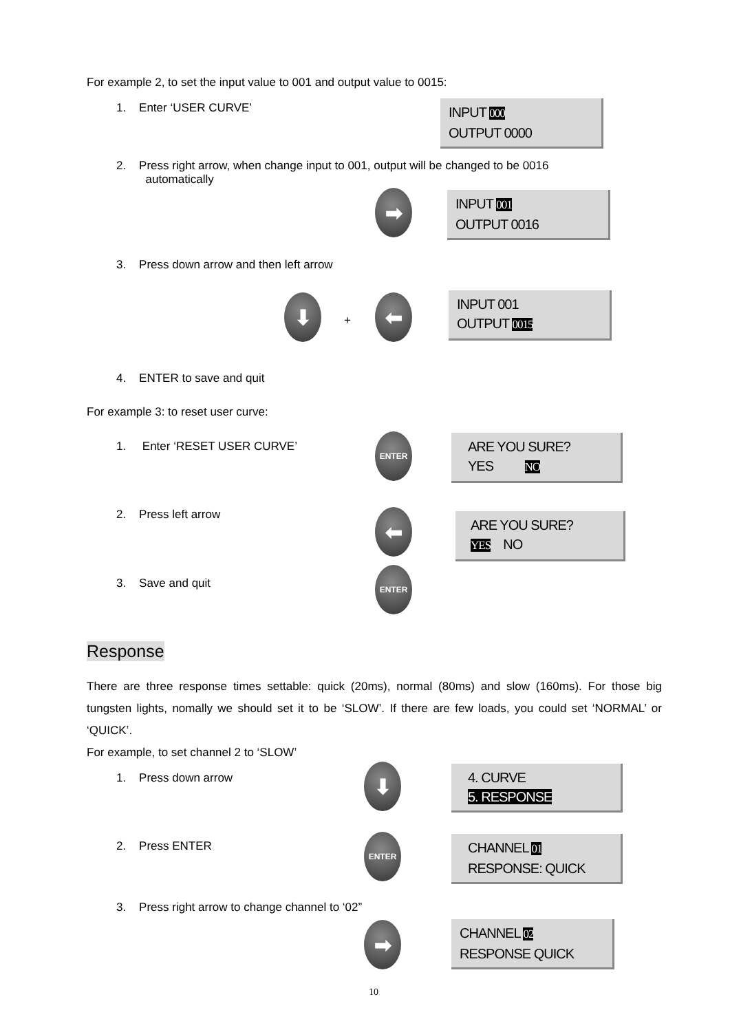For example 2, to set the input value to 001 and output value to 0015:
1. Enter ‘USER CURVE’
INPUT 000
OUTPUT 0000
2. Press right arrow, when change input to 001, output will be changed to be 0016
automatically
➡
INPUT 001
OUTPUT 0016
3. Press down arrow and then left arrow
⬇
+
⬅
INPUT 001
OUTPUT 0015
4. ENTER to save and quit
For example 3: to reset user curve:
1. Enter ‘RESET USER CURVE’
ENTER
ARE YOU SURE?
YES NO
2. Press left arrow ⬅
ARE YOU SURE?
YES NO
3. Save and quit
ENTER
Response
There are three response times settable: quick (20ms), normal (80ms) and slow (160ms). For those big tungsten lights, nomally we should set it to be ‘SLOW’. If there are few loads, you could set ‘NORMAL’ or ‘QUICK’.
For example, to set channel 2 to ‘SLOW’
1. Press down arrow ⬇
4. CURVE
5. RESPONSE
2. Press ENTER
ENTER
CHANNEL 01
RESPONSE: QUICK
3. Press right arrow to change channel to ‘02”
➡
CHANNEL 02
RESPONSE QUICK
10